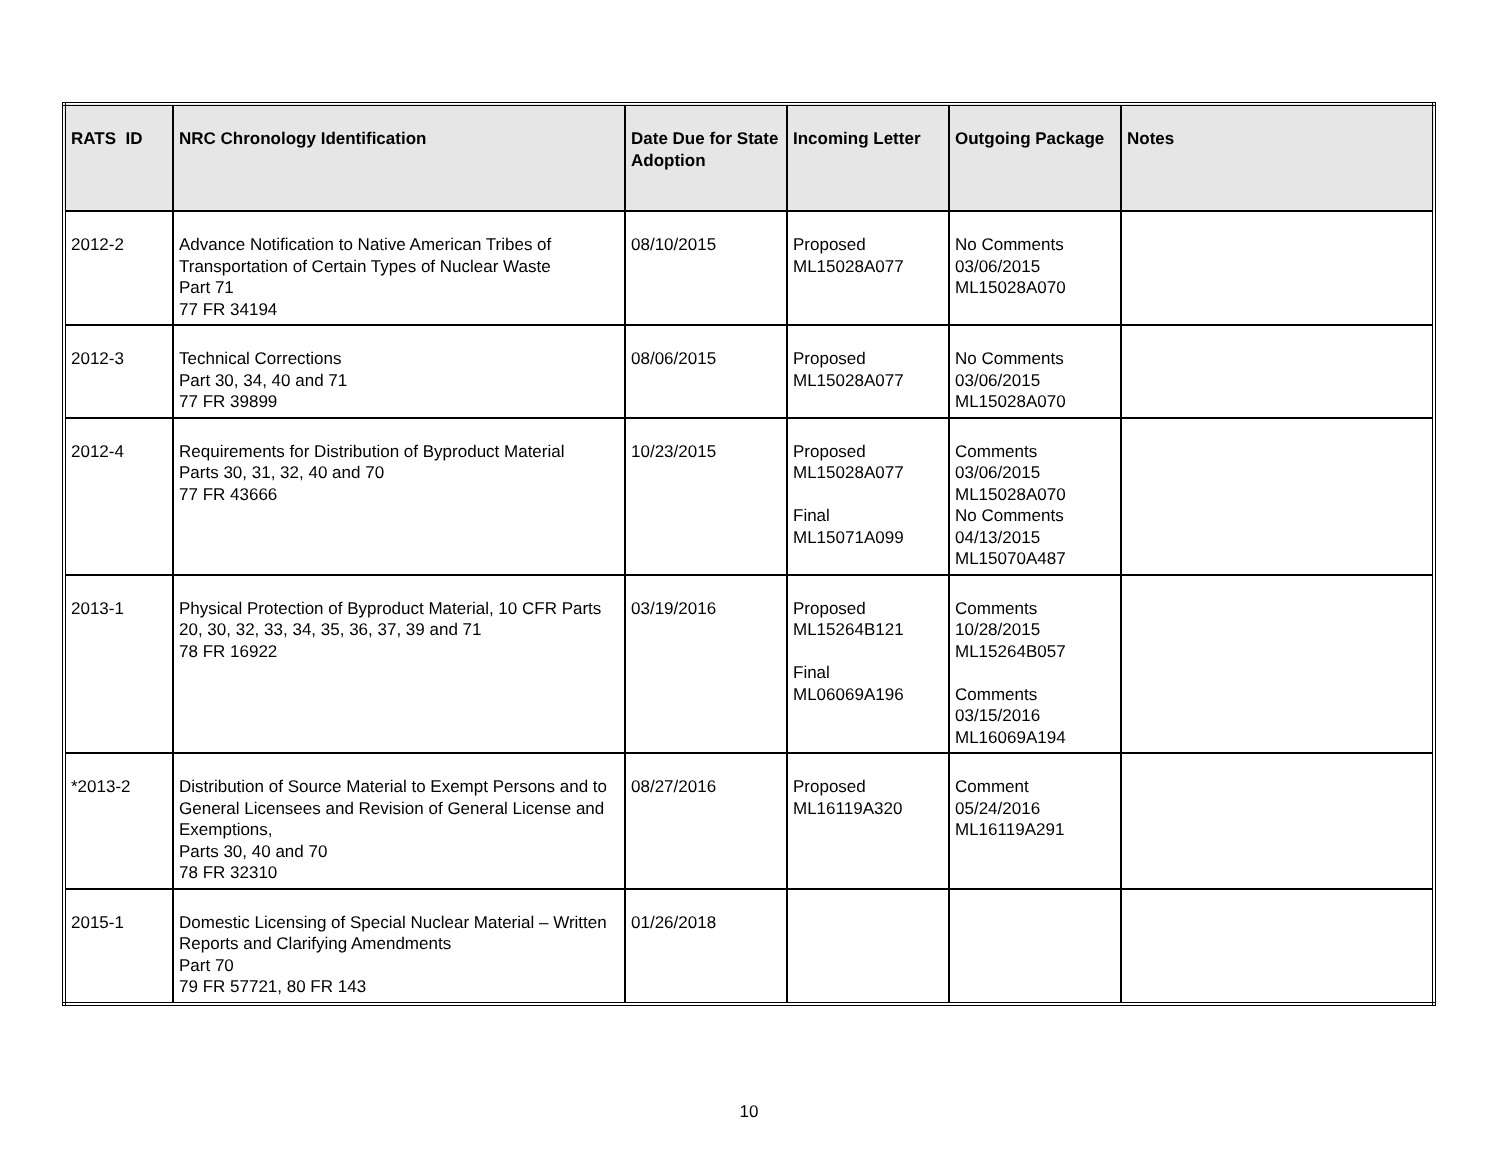| RATS ID | NRC Chronology Identification | Date Due for State Adoption | Incoming Letter | Outgoing Package | Notes |
| --- | --- | --- | --- | --- | --- |
| 2012-2 | Advance Notification to Native American Tribes of Transportation of Certain Types of Nuclear Waste Part 71 77 FR 34194 | 08/10/2015 | Proposed ML15028A077 | No Comments 03/06/2015 ML15028A070 | |
| 2012-3 | Technical Corrections Part 30, 34, 40 and 71 77 FR 39899 | 08/06/2015 | Proposed ML15028A077 | No Comments 03/06/2015 ML15028A070 | |
| 2012-4 | Requirements for Distribution of Byproduct Material Parts 30, 31, 32, 40 and 70 77 FR 43666 | 10/23/2015 | Proposed ML15028A077 Final ML15071A099 | Comments 03/06/2015 ML15028A070 No Comments 04/13/2015 ML15070A487 | |
| 2013-1 | Physical Protection of Byproduct Material, 10 CFR Parts 20, 30, 32, 33, 34, 35, 36, 37, 39 and 71 78 FR 16922 | 03/19/2016 | Proposed ML15264B121 Final ML06069A196 | Comments 10/28/2015 ML15264B057 Comments 03/15/2016 ML16069A194 | |
| *2013-2 | Distribution of Source Material to Exempt Persons and to General Licensees and Revision of General License and Exemptions, Parts 30, 40 and 70 78 FR 32310 | 08/27/2016 | Proposed ML16119A320 | Comment 05/24/2016 ML16119A291 | |
| 2015-1 | Domestic Licensing of Special Nuclear Material – Written Reports and Clarifying Amendments Part 70 79 FR 57721, 80 FR 143 | 01/26/2018 | | | |
10